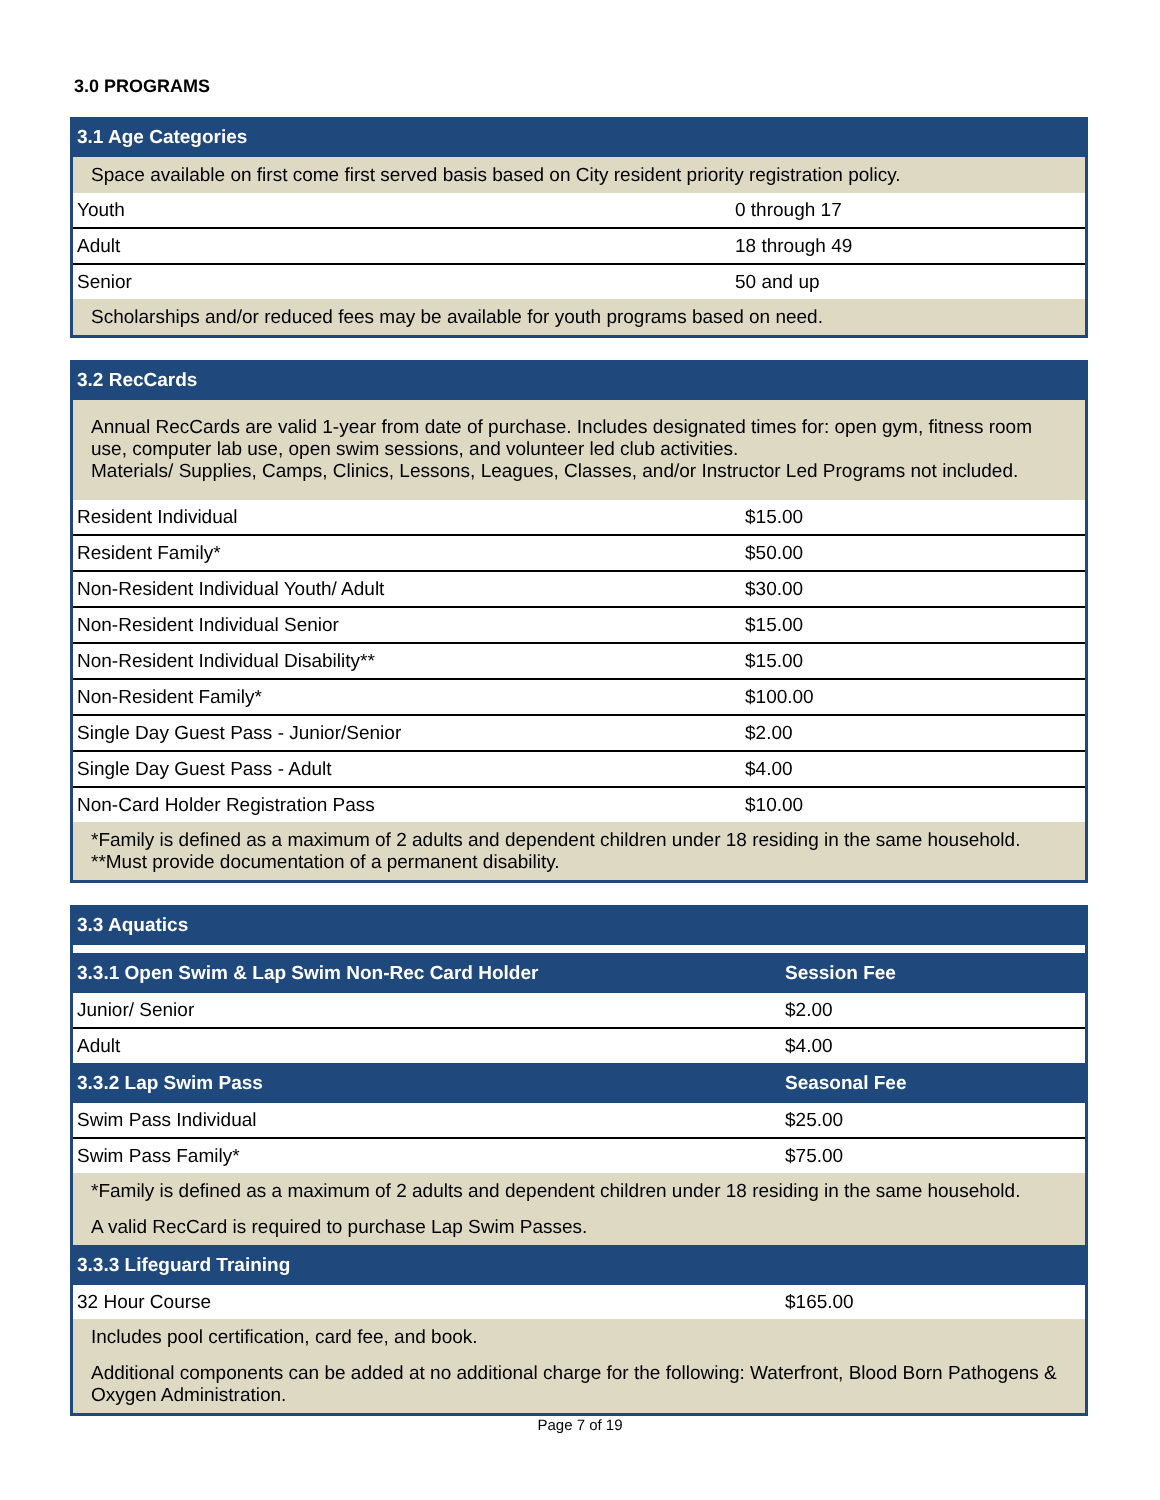3.0 PROGRAMS
| 3.1 Age Categories | |
| Space available on first come first served basis based on City resident priority registration policy. | |
| Youth | 0 through 17 |
| Adult | 18 through 49 |
| Senior | 50 and up |
| Scholarships and/or reduced fees may be available for youth programs based on need. | |
| 3.2 RecCards | |
| Annual RecCards are valid 1-year from date of purchase. Includes designated times for: open gym, fitness room use, computer lab use, open swim sessions, and volunteer led club activities. Materials/ Supplies, Camps, Clinics, Lessons, Leagues, Classes, and/or Instructor Led Programs not included. | |
| Resident Individual | $15.00 |
| Resident Family* | $50.00 |
| Non-Resident Individual Youth/ Adult | $30.00 |
| Non-Resident Individual Senior | $15.00 |
| Non-Resident Individual Disability** | $15.00 |
| Non-Resident Family* | $100.00 |
| Single Day Guest Pass - Junior/Senior | $2.00 |
| Single Day Guest Pass - Adult | $4.00 |
| Non-Card Holder Registration Pass | $10.00 |
| *Family is defined as a maximum of 2 adults and dependent children under 18 residing in the same household. **Must provide documentation of a permanent disability. | |
| 3.3 Aquatics | |
| 3.3.1 Open Swim & Lap Swim Non-Rec Card Holder | Session Fee |
| Junior/ Senior | $2.00 |
| Adult | $4.00 |
| 3.3.2 Lap Swim Pass | Seasonal Fee |
| Swim Pass Individual | $25.00 |
| Swim Pass Family* | $75.00 |
| *Family is defined as a maximum of 2 adults and dependent children under 18 residing in the same household. | |
| A valid RecCard is required to purchase Lap Swim Passes. | |
| 3.3.3 Lifeguard Training | |
| 32 Hour Course | $165.00 |
| Includes pool certification, card fee, and book. | |
| Additional components can be added at no additional charge for the following: Waterfront, Blood Born Pathogens & Oxygen Administration. | |
Page 7 of 19